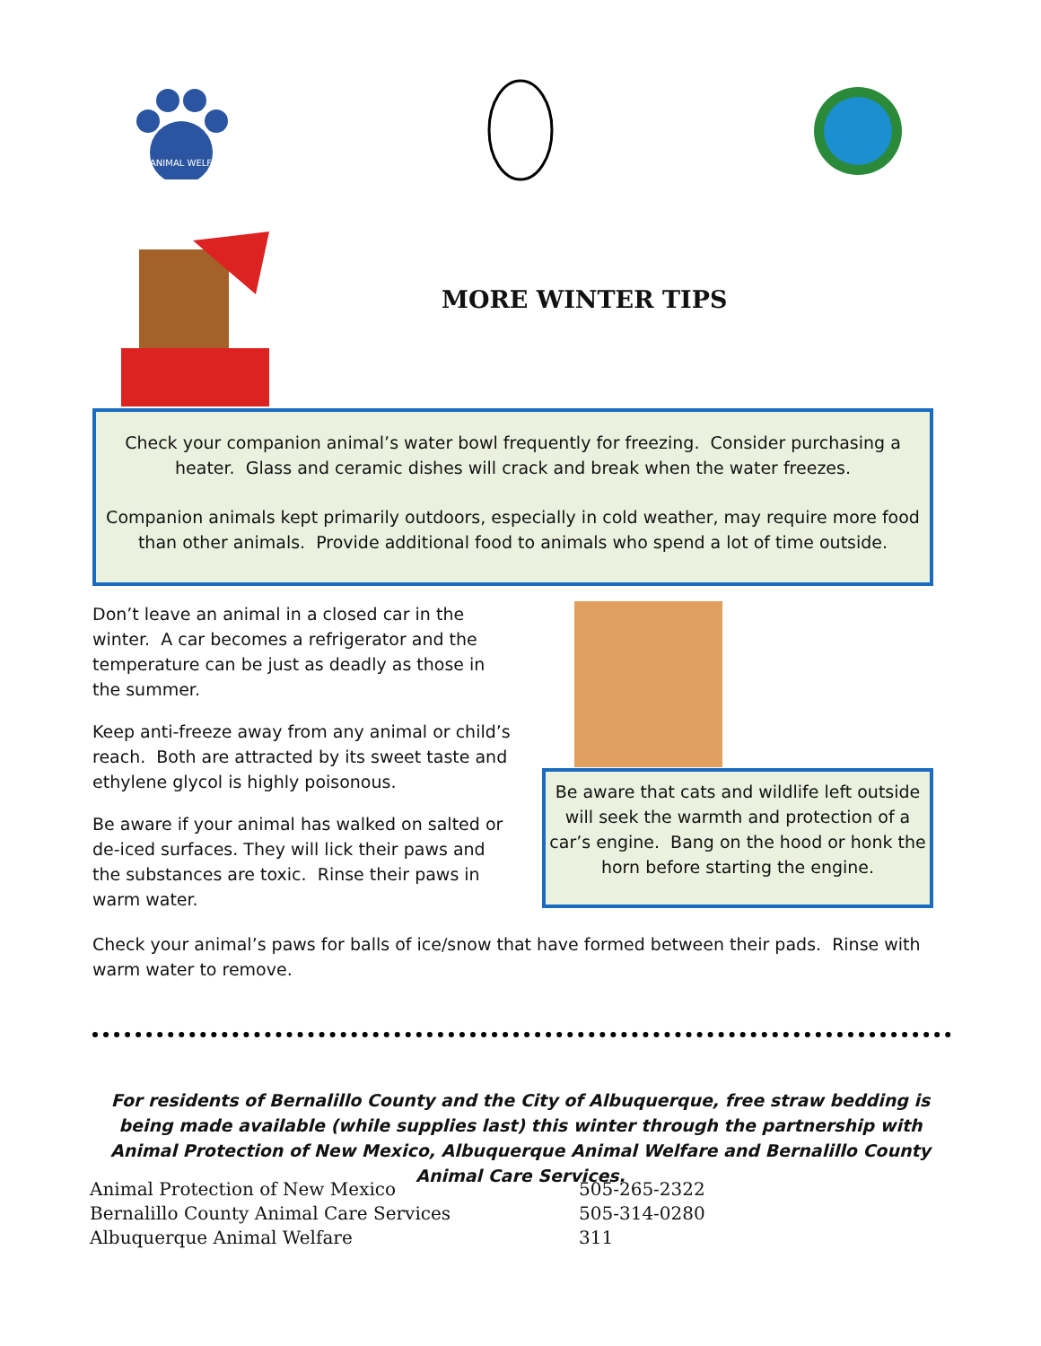ANIMAL WELFARE
MORE WINTER TIPS
Check your companion animal’s water bowl frequently for freezing. Consider purchasing a heater. Glass and ceramic dishes will crack and break when the water freezes.
Companion animals kept primarily outdoors, especially in cold weather, may require more food than other animals. Provide additional food to animals who spend a lot of time outside.
Don’t leave an animal in a closed car in the winter. A car becomes a refrigerator and the temperature can be just as deadly as those in the summer.
Keep anti-freeze away from any animal or child’s reach. Both are attracted by its sweet taste and ethylene glycol is highly poisonous.
Be aware if your animal has walked on salted or de-iced surfaces. They will lick their paws and the substances are toxic. Rinse their paws in warm water.
Be aware that cats and wildlife left outside will seek the warmth and protection of a car’s engine. Bang on the hood or honk the horn before starting the engine.
Check your animal’s paws for balls of ice/snow that have formed between their pads. Rinse with warm water to remove.
For residents of Bernalillo County and the City of Albuquerque, free straw bedding is being made available (while supplies last) this winter through the partnership with Animal Protection of New Mexico, Albuquerque Animal Welfare and Bernalillo County Animal Care Services.
| Animal Protection of New Mexico | 505-265-2322 |
| Bernalillo County Animal Care Services | 505-314-0280 |
| Albuquerque Animal Welfare | 311 |